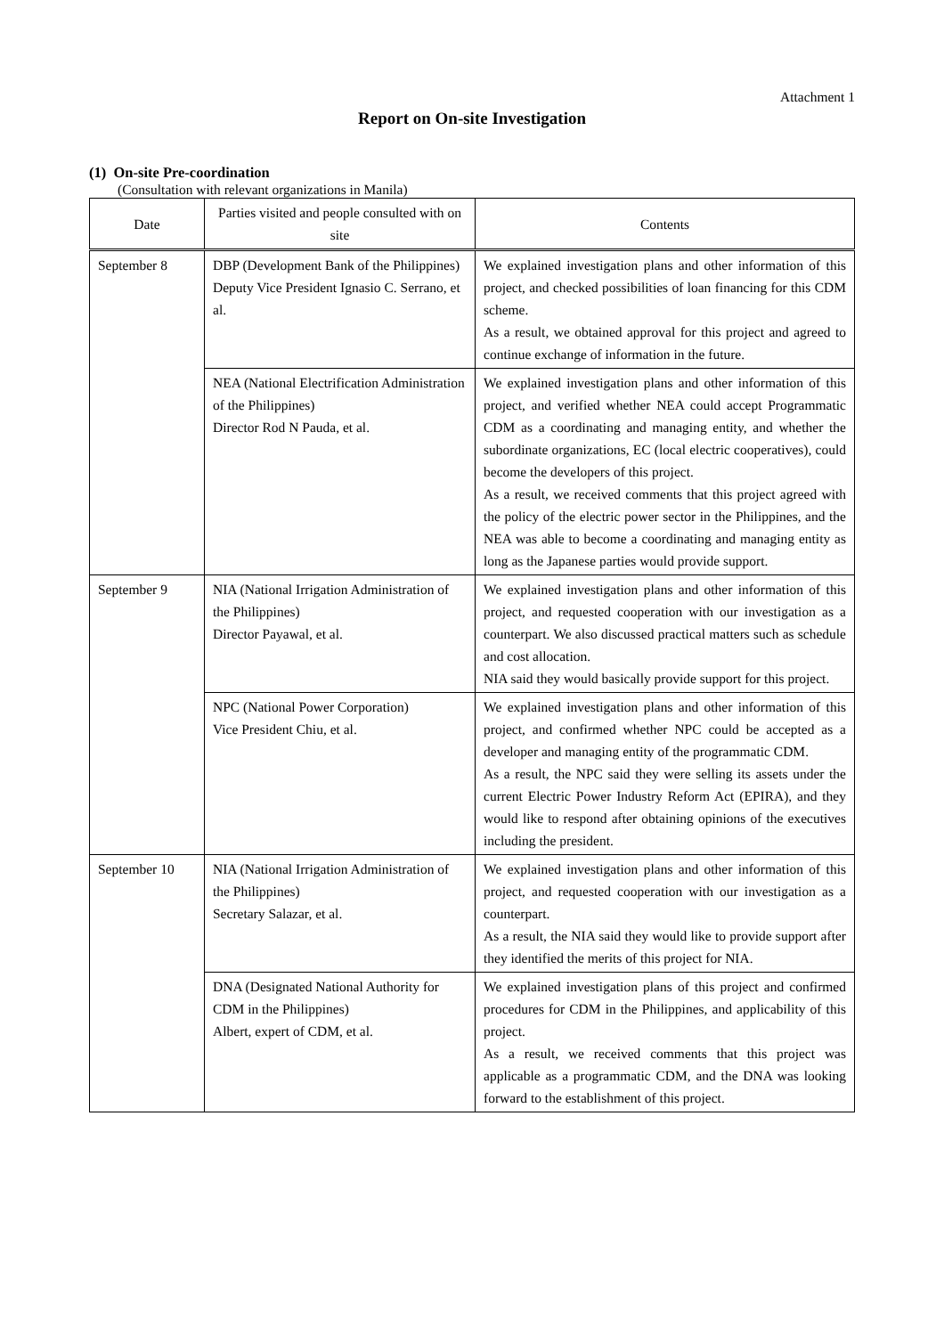Attachment 1
Report on On-site Investigation
(1) On-site Pre-coordination
(Consultation with relevant organizations in Manila)
| Date | Parties visited and people consulted with on site | Contents |
| --- | --- | --- |
| September 8 | DBP (Development Bank of the Philippines) Deputy Vice President Ignasio C. Serrano, et al. | We explained investigation plans and other information of this project, and checked possibilities of loan financing for this CDM scheme. As a result, we obtained approval for this project and agreed to continue exchange of information in the future. |
| | NEA (National Electrification Administration of the Philippines) Director Rod N Pauda, et al. | We explained investigation plans and other information of this project, and verified whether NEA could accept Programmatic CDM as a coordinating and managing entity, and whether the subordinate organizations, EC (local electric cooperatives), could become the developers of this project. As a result, we received comments that this project agreed with the policy of the electric power sector in the Philippines, and the NEA was able to become a coordinating and managing entity as long as the Japanese parties would provide support. |
| September 9 | NIA (National Irrigation Administration of the Philippines) Director Payawal, et al. | We explained investigation plans and other information of this project, and requested cooperation with our investigation as a counterpart. We also discussed practical matters such as schedule and cost allocation. NIA said they would basically provide support for this project. |
| | NPC (National Power Corporation) Vice President Chiu, et al. | We explained investigation plans and other information of this project, and confirmed whether NPC could be accepted as a developer and managing entity of the programmatic CDM. As a result, the NPC said they were selling its assets under the current Electric Power Industry Reform Act (EPIRA), and they would like to respond after obtaining opinions of the executives including the president. |
| September 10 | NIA (National Irrigation Administration of the Philippines) Secretary Salazar, et al. | We explained investigation plans and other information of this project, and requested cooperation with our investigation as a counterpart. As a result, the NIA said they would like to provide support after they identified the merits of this project for NIA. |
| | DNA (Designated National Authority for CDM in the Philippines) Albert, expert of CDM, et al. | We explained investigation plans of this project and confirmed procedures for CDM in the Philippines, and applicability of this project. As a result, we received comments that this project was applicable as a programmatic CDM, and the DNA was looking forward to the establishment of this project. |